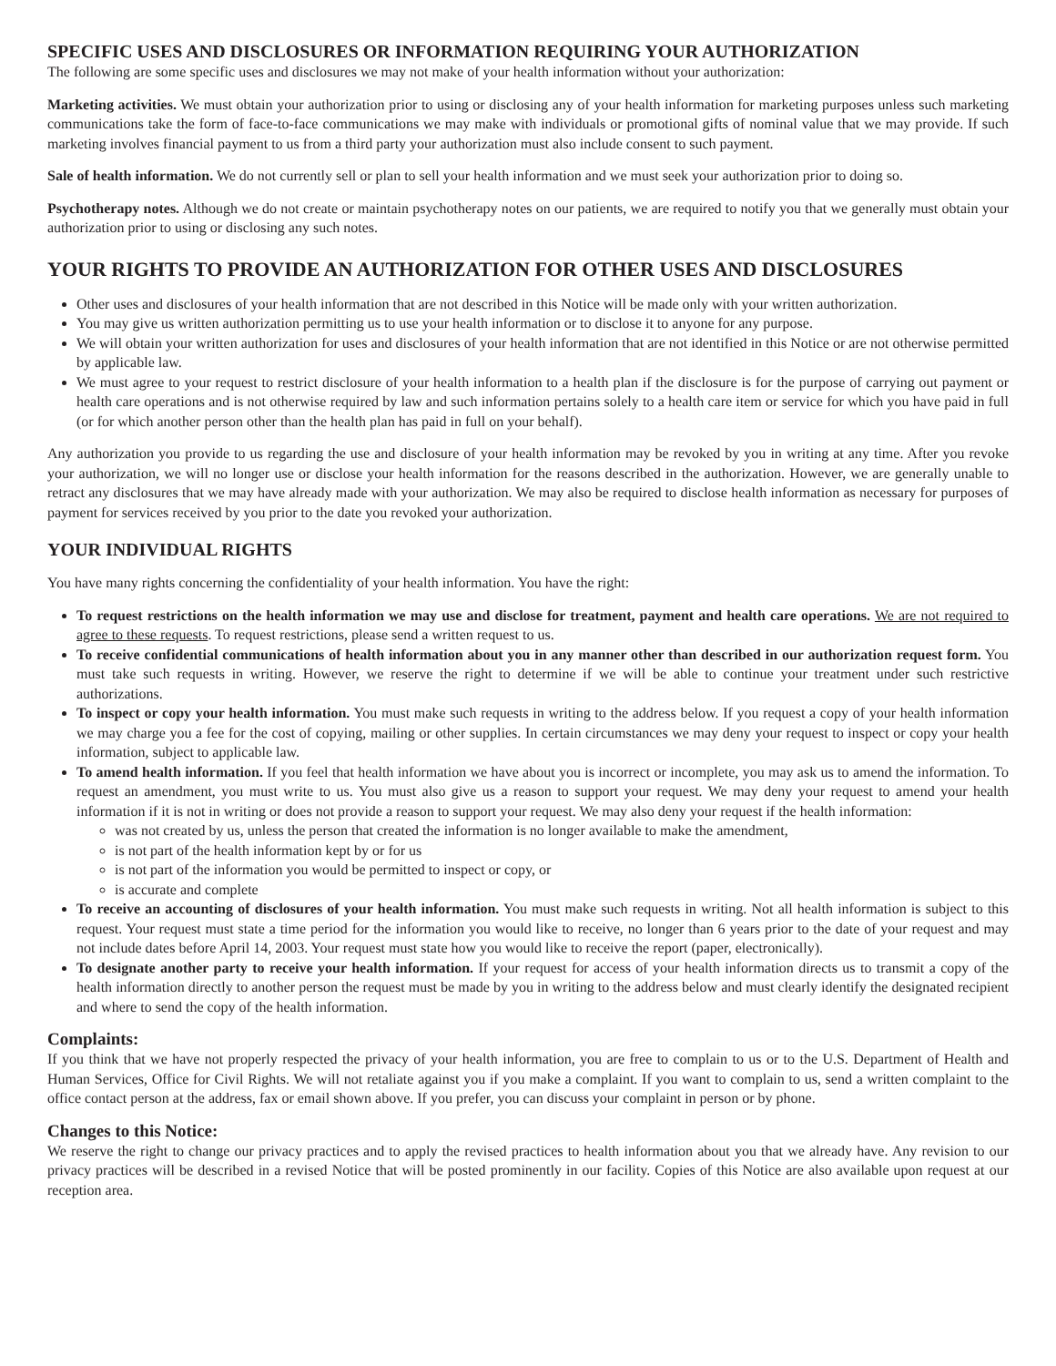SPECIFIC USES AND DISCLOSURES OR INFORMATION REQUIRING YOUR AUTHORIZATION
The following are some specific uses and disclosures we may not make of your health information without your authorization:
Marketing activities. We must obtain your authorization prior to using or disclosing any of your health information for marketing purposes unless such marketing communications take the form of face-to-face communications we may make with individuals or promotional gifts of nominal value that we may provide. If such marketing involves financial payment to us from a third party your authorization must also include consent to such payment.
Sale of health information. We do not currently sell or plan to sell your health information and we must seek your authorization prior to doing so.
Psychotherapy notes. Although we do not create or maintain psychotherapy notes on our patients, we are required to notify you that we generally must obtain your authorization prior to using or disclosing any such notes.
YOUR RIGHTS TO PROVIDE AN AUTHORIZATION FOR OTHER USES AND DISCLOSURES
Other uses and disclosures of your health information that are not described in this Notice will be made only with your written authorization.
You may give us written authorization permitting us to use your health information or to disclose it to anyone for any purpose.
We will obtain your written authorization for uses and disclosures of your health information that are not identified in this Notice or are not otherwise permitted by applicable law.
We must agree to your request to restrict disclosure of your health information to a health plan if the disclosure is for the purpose of carrying out payment or health care operations and is not otherwise required by law and such information pertains solely to a health care item or service for which you have paid in full (or for which another person other than the health plan has paid in full on your behalf).
Any authorization you provide to us regarding the use and disclosure of your health information may be revoked by you in writing at any time. After you revoke your authorization, we will no longer use or disclose your health information for the reasons described in the authorization. However, we are generally unable to retract any disclosures that we may have already made with your authorization. We may also be required to disclose health information as necessary for purposes of payment for services received by you prior to the date you revoked your authorization.
YOUR INDIVIDUAL RIGHTS
You have many rights concerning the confidentiality of your health information. You have the right:
To request restrictions on the health information we may use and disclose for treatment, payment and health care operations. We are not required to agree to these requests. To request restrictions, please send a written request to us.
To receive confidential communications of health information about you in any manner other than described in our authorization request form. You must take such requests in writing. However, we reserve the right to determine if we will be able to continue your treatment under such restrictive authorizations.
To inspect or copy your health information. You must make such requests in writing to the address below. If you request a copy of your health information we may charge you a fee for the cost of copying, mailing or other supplies. In certain circumstances we may deny your request to inspect or copy your health information, subject to applicable law.
To amend health information. If you feel that health information we have about you is incorrect or incomplete, you may ask us to amend the information. To request an amendment, you must write to us. You must also give us a reason to support your request. We may deny your request to amend your health information if it is not in writing or does not provide a reason to support your request. We may also deny your request if the health information:
was not created by us, unless the person that created the information is no longer available to make the amendment,
is not part of the health information kept by or for us
is not part of the information you would be permitted to inspect or copy, or
is accurate and complete
To receive an accounting of disclosures of your health information. You must make such requests in writing. Not all health information is subject to this request. Your request must state a time period for the information you would like to receive, no longer than 6 years prior to the date of your request and may not include dates before April 14, 2003. Your request must state how you would like to receive the report (paper, electronically).
To designate another party to receive your health information. If your request for access of your health information directs us to transmit a copy of the health information directly to another person the request must be made by you in writing to the address below and must clearly identify the designated recipient and where to send the copy of the health information.
Complaints:
If you think that we have not properly respected the privacy of your health information, you are free to complain to us or to the U.S. Department of Health and Human Services, Office for Civil Rights. We will not retaliate against you if you make a complaint. If you want to complain to us, send a written complaint to the office contact person at the address, fax or email shown above. If you prefer, you can discuss your complaint in person or by phone.
Changes to this Notice:
We reserve the right to change our privacy practices and to apply the revised practices to health information about you that we already have. Any revision to our privacy practices will be described in a revised Notice that will be posted prominently in our facility. Copies of this Notice are also available upon request at our reception area.